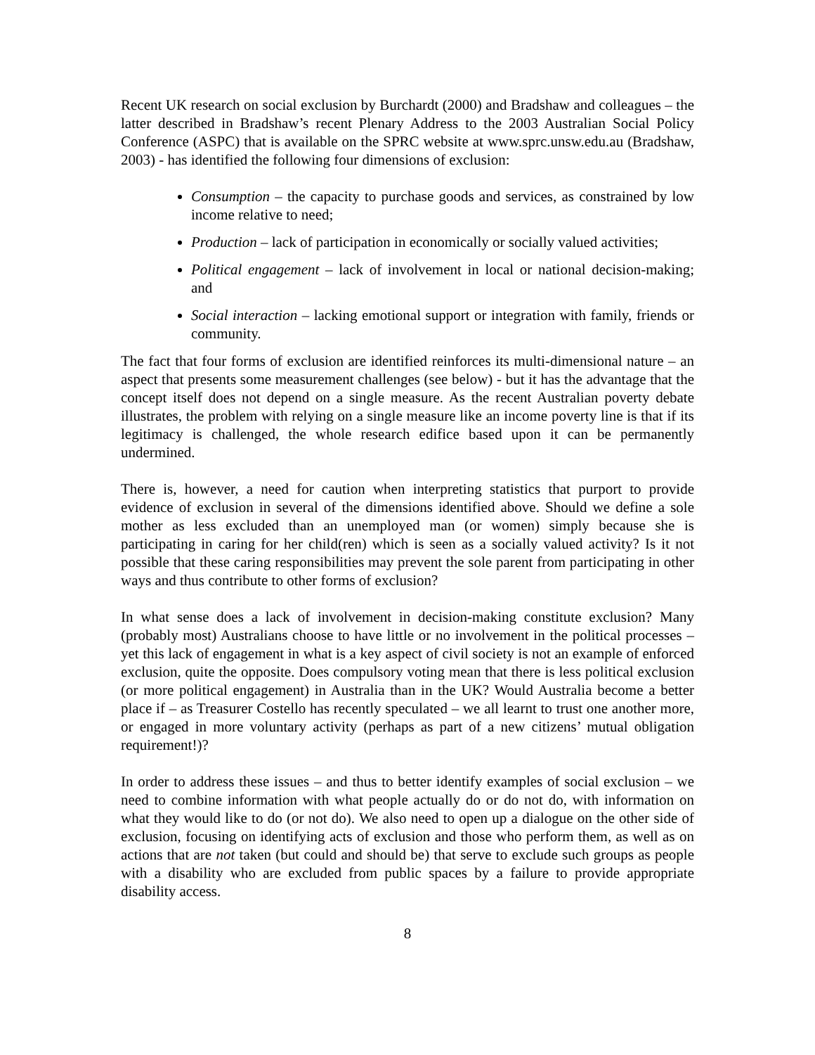Recent UK research on social exclusion by Burchardt (2000) and Bradshaw and colleagues – the latter described in Bradshaw’s recent Plenary Address to the 2003 Australian Social Policy Conference (ASPC) that is available on the SPRC website at www.sprc.unsw.edu.au (Bradshaw, 2003) - has identified the following four dimensions of exclusion:
Consumption – the capacity to purchase goods and services, as constrained by low income relative to need;
Production – lack of participation in economically or socially valued activities;
Political engagement – lack of involvement in local or national decision-making; and
Social interaction – lacking emotional support or integration with family, friends or community.
The fact that four forms of exclusion are identified reinforces its multi-dimensional nature – an aspect that presents some measurement challenges (see below) - but it has the advantage that the concept itself does not depend on a single measure. As the recent Australian poverty debate illustrates, the problem with relying on a single measure like an income poverty line is that if its legitimacy is challenged, the whole research edifice based upon it can be permanently undermined.
There is, however, a need for caution when interpreting statistics that purport to provide evidence of exclusion in several of the dimensions identified above. Should we define a sole mother as less excluded than an unemployed man (or women) simply because she is participating in caring for her child(ren) which is seen as a socially valued activity? Is it not possible that these caring responsibilities may prevent the sole parent from participating in other ways and thus contribute to other forms of exclusion?
In what sense does a lack of involvement in decision-making constitute exclusion? Many (probably most) Australians choose to have little or no involvement in the political processes – yet this lack of engagement in what is a key aspect of civil society is not an example of enforced exclusion, quite the opposite. Does compulsory voting mean that there is less political exclusion (or more political engagement) in Australia than in the UK? Would Australia become a better place if – as Treasurer Costello has recently speculated – we all learnt to trust one another more, or engaged in more voluntary activity (perhaps as part of a new citizens’ mutual obligation requirement!)?
In order to address these issues – and thus to better identify examples of social exclusion – we need to combine information with what people actually do or do not do, with information on what they would like to do (or not do). We also need to open up a dialogue on the other side of exclusion, focusing on identifying acts of exclusion and those who perform them, as well as on actions that are not taken (but could and should be) that serve to exclude such groups as people with a disability who are excluded from public spaces by a failure to provide appropriate disability access.
8